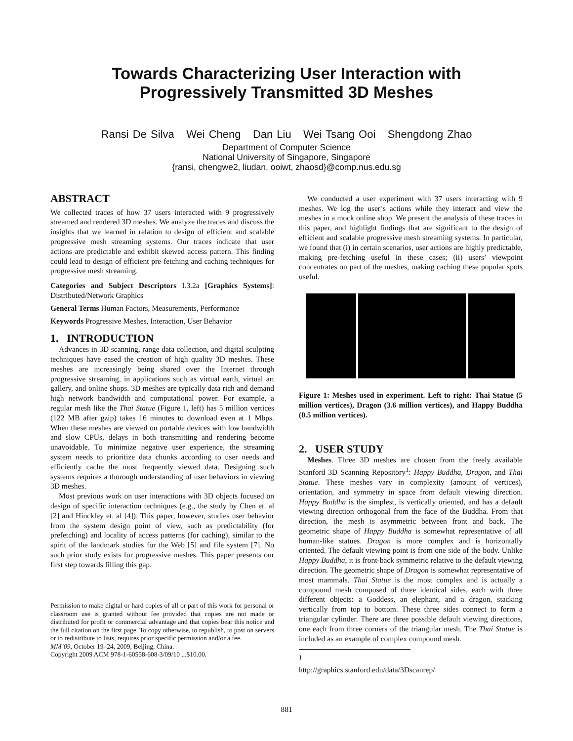Towards Characterizing User Interaction with
Progressively Transmitted 3D Meshes
Ransi De Silva Wei Cheng Dan Liu Wei Tsang Ooi Shengdong Zhao
Department of Computer Science
National University of Singapore, Singapore
{ransi, chengwe2, liudan, ooiwt, zhaosd}@comp.nus.edu.sg
ABSTRACT
We collected traces of how 37 users interacted with 9 progressively streamed and rendered 3D meshes. We analyze the traces and discuss the insights that we learned in relation to design of efficient and scalable progressive mesh streaming systems. Our traces indicate that user actions are predictable and exhibit skewed access pattern. This finding could lead to design of efficient pre-fetching and caching techniques for progressive mesh streaming.
Categories and Subject Descriptors I.3.2a [Graphics Systems]: Distributed/Network Graphics
General Terms Human Factors, Measurements, Performance
Keywords Progressive Meshes, Interaction, User Behavior
1. INTRODUCTION
Advances in 3D scanning, range data collection, and digital sculpting techniques have eased the creation of high quality 3D meshes. These meshes are increasingly being shared over the Internet through progressive streaming, in applications such as virtual earth, virtual art gallery, and online shops. 3D meshes are typically data rich and demand high network bandwidth and computational power. For example, a regular mesh like the Thai Statue (Figure 1, left) has 5 million vertices (122 MB after gzip) takes 16 minutes to download even at 1 Mbps. When these meshes are viewed on portable devices with low bandwidth and slow CPUs, delays in both transmitting and rendering become unavoidable. To minimize negative user experience, the streaming system needs to prioritize data chunks according to user needs and efficiently cache the most frequently viewed data. Designing such systems requires a thorough understanding of user behaviors in viewing 3D meshes.
Most previous work on user interactions with 3D objects focused on design of specific interaction techniques (e.g., the study by Chen et. al [2] and Hinckley et. al [4]). This paper, however, studies user behavior from the system design point of view, such as predictability (for prefetching) and locality of access patterns (for caching), similar to the spirit of the landmark studies for the Web [5] and file system [7]. No such prior study exists for progressive meshes. This paper presents our first step towards filling this gap.
Permission to make digital or hard copies of all or part of this work for personal or classroom use is granted without fee provided that copies are not made or distributed for profit or commercial advantage and that copies bear this notice and the full citation on the first page. To copy otherwise, to republish, to post on servers or to redistribute to lists, requires prior specific permission and/or a fee.
MM’09, October 19–24, 2009, Beijing, China.
Copyright 2009 ACM 978-1-60558-608-3/09/10 ...$10.00.
We conducted a user experiment with 37 users interacting with 9 meshes. We log the user’s actions while they interact and view the meshes in a mock online shop. We present the analysis of these traces in this paper, and highlight findings that are significant to the design of efficient and scalable progressive mesh streaming systems. In particular, we found that (i) in certain scenarios, user actions are highly predictable, making pre-fetching useful in these cases; (ii) users’ viewpoint concentrates on part of the meshes, making caching these popular spots useful.
Figure 1: Meshes used in experiment. Left to right: Thai Statue (5 million vertices), Dragon (3.6 million vertices), and Happy Buddha (0.5 million vertices).
2. USER STUDY
Meshes. Three 3D meshes are chosen from the freely available Stanford 3D Scanning Repository<sup>1</sup>: Happy Buddha, Dragon, and Thai Statue. These meshes vary in complexity (amount of vertices), orientation, and symmetry in space from default viewing direction. Happy Buddha is the simplest, is vertically oriented, and has a default viewing direction orthogonal from the face of the Buddha. From that direction, the mesh is asymmetric between front and back. The geometric shape of Happy Buddha is somewhat representative of all human-like statues. Dragon is more complex and is horizontally oriented. The default viewing point is from one side of the body. Unlike Happy Buddha, it is front-back symmetric relative to the default viewing direction. The geometric shape of Dragon is somewhat representative of most mammals. Thai Statue is the most complex and is actually a compound mesh composed of three identical sides, each with three different objects: a Goddess, an elephant, and a dragon, stacking vertically from top to bottom. These three sides connect to form a triangular cylinder. There are three possible default viewing directions, one each from three corners of the triangular mesh. The Thai Statue is included as an example of complex compound mesh.
<sup>1</sup> http://graphics.stanford.edu/data/3Dscanrep/
881